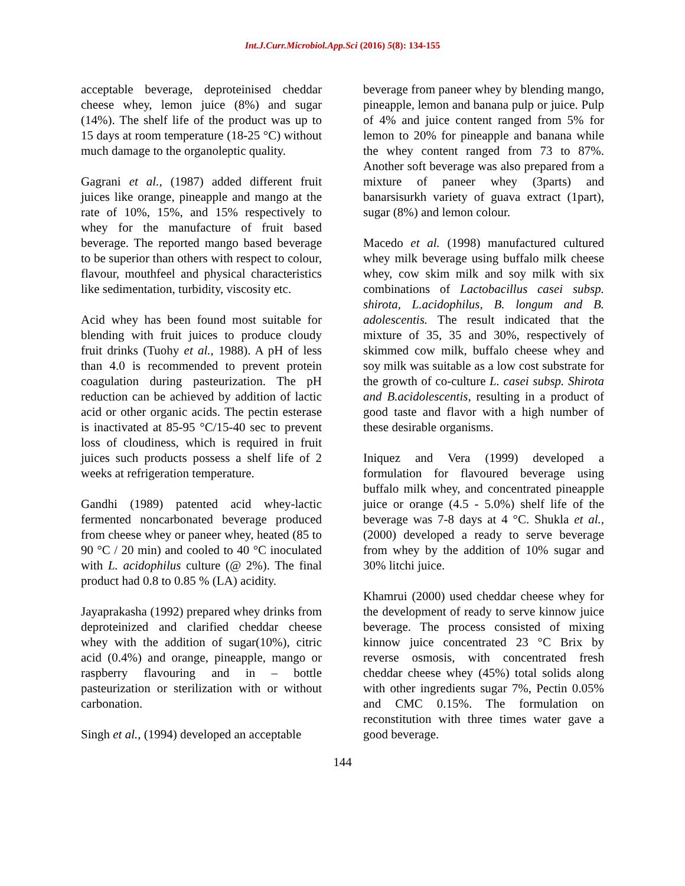Int.J.Curr.Microbiol.App.Sci (2016) 5(8): 134-155
acceptable beverage, deproteinised cheddar cheese whey, lemon juice (8%) and sugar (14%). The shelf life of the product was up to 15 days at room temperature (18-25 °C) without much damage to the organoleptic quality.
Gagrani et al., (1987) added different fruit juices like orange, pineapple and mango at the rate of 10%, 15%, and 15% respectively to whey for the manufacture of fruit based beverage. The reported mango based beverage to be superior than others with respect to colour, flavour, mouthfeel and physical characteristics like sedimentation, turbidity, viscosity etc.
Acid whey has been found most suitable for blending with fruit juices to produce cloudy fruit drinks (Tuohy et al., 1988). A pH of less than 4.0 is recommended to prevent protein coagulation during pasteurization. The pH reduction can be achieved by addition of lactic acid or other organic acids. The pectin esterase is inactivated at 85-95 °C/15-40 sec to prevent loss of cloudiness, which is required in fruit juices such products possess a shelf life of 2 weeks at refrigeration temperature.
Gandhi (1989) patented acid whey-lactic fermented noncarbonated beverage produced from cheese whey or paneer whey, heated (85 to 90 °C / 20 min) and cooled to 40 °C inoculated with L. acidophilus culture (@ 2%). The final product had 0.8 to 0.85 % (LA) acidity.
Jayaprakasha (1992) prepared whey drinks from deproteinized and clarified cheddar cheese whey with the addition of sugar(10%), citric acid (0.4%) and orange, pineapple, mango or raspberry flavouring and in – bottle pasteurization or sterilization with or without carbonation.
Singh et al., (1994) developed an acceptable
beverage from paneer whey by blending mango, pineapple, lemon and banana pulp or juice. Pulp of 4% and juice content ranged from 5% for lemon to 20% for pineapple and banana while the whey content ranged from 73 to 87%. Another soft beverage was also prepared from a mixture of paneer whey (3parts) and banarsisurkh variety of guava extract (1part), sugar (8%) and lemon colour.
Macedo et al. (1998) manufactured cultured whey milk beverage using buffalo milk cheese whey, cow skim milk and soy milk with six combinations of Lactobacillus casei subsp. shirota, L.acidophilus, B. longum and B. adolescentis. The result indicated that the mixture of 35, 35 and 30%, respectively of skimmed cow milk, buffalo cheese whey and soy milk was suitable as a low cost substrate for the growth of co-culture L. casei subsp. Shirota and B.acidolescentis, resulting in a product of good taste and flavor with a high number of these desirable organisms.
Iniquez and Vera (1999) developed a formulation for flavoured beverage using buffalo milk whey, and concentrated pineapple juice or orange (4.5 - 5.0%) shelf life of the beverage was 7-8 days at 4 °C. Shukla et al., (2000) developed a ready to serve beverage from whey by the addition of 10% sugar and 30% litchi juice.
Khamrui (2000) used cheddar cheese whey for the development of ready to serve kinnow juice beverage. The process consisted of mixing kinnow juice concentrated 23 °C Brix by reverse osmosis, with concentrated fresh cheddar cheese whey (45%) total solids along with other ingredients sugar 7%, Pectin 0.05% and CMC 0.15%. The formulation on reconstitution with three times water gave a good beverage.
144